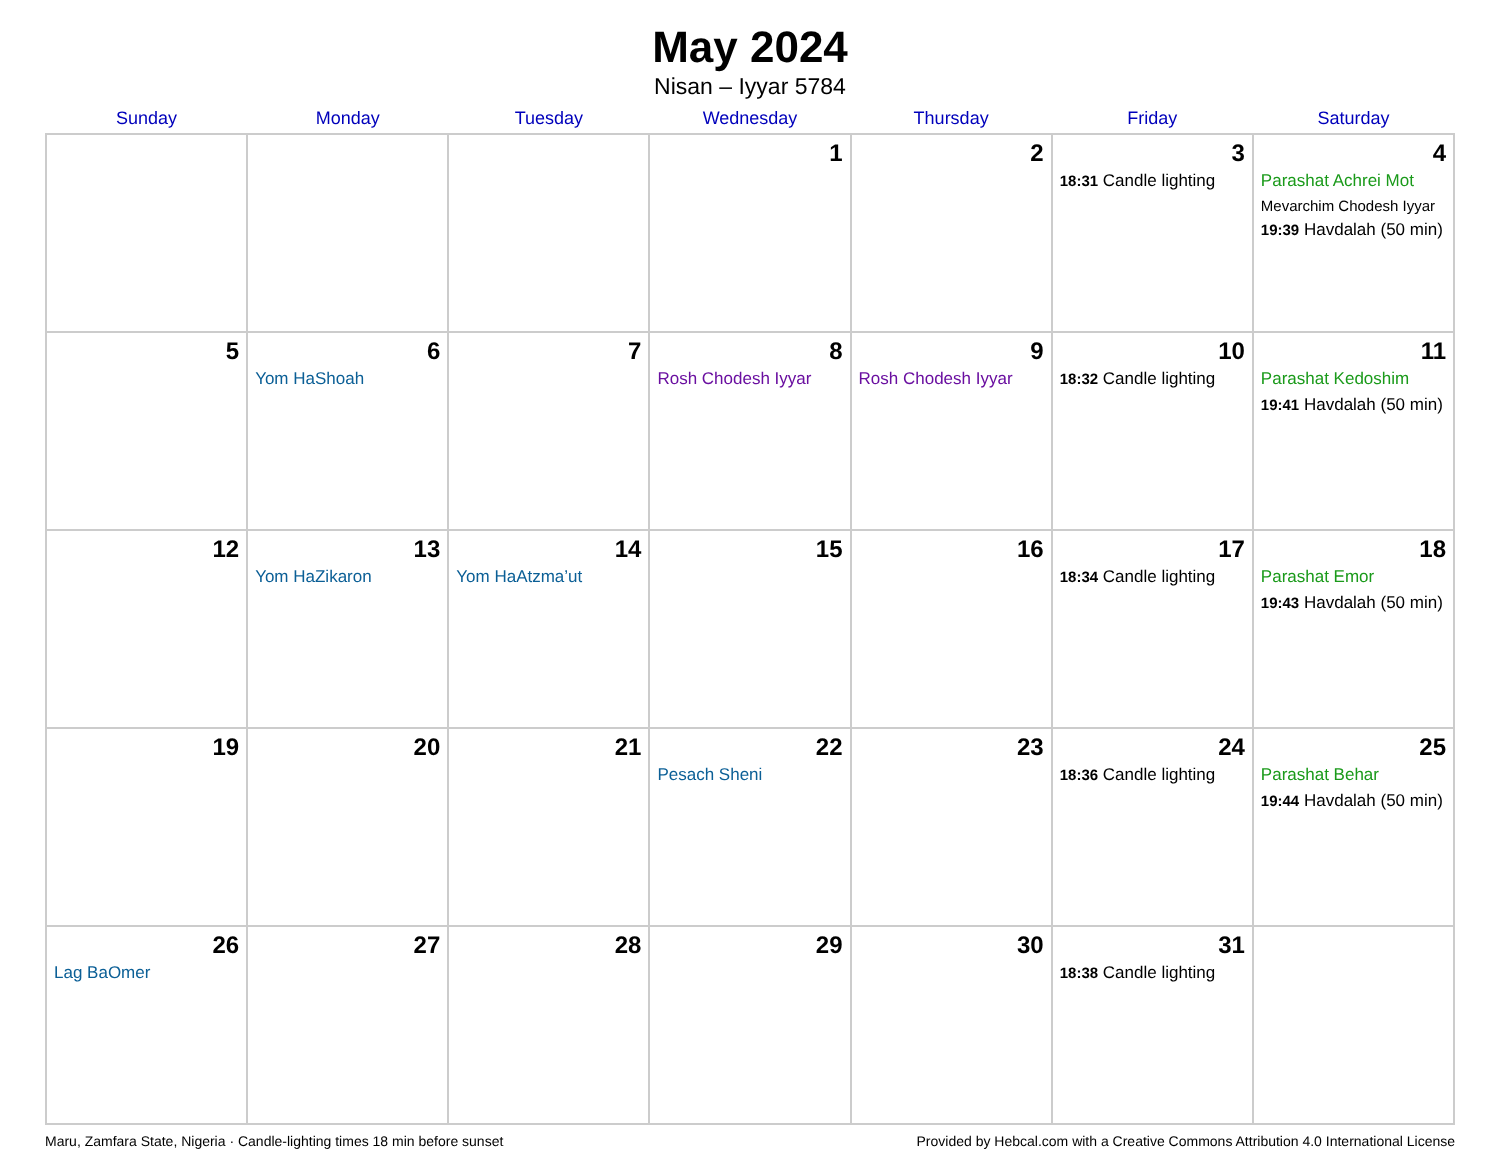May 2024
Nisan – Iyyar 5784
| Sunday | Monday | Tuesday | Wednesday | Thursday | Friday | Saturday |
| --- | --- | --- | --- | --- | --- | --- |
| | | | 1 | 2 | 3 18:31 Candle lighting | 4 Parashat Achrei Mot Mevarchim Chodesh Iyyar 19:39 Havdalah (50 min) |
| 5 | 6 Yom HaShoah | 7 | 8 Rosh Chodesh Iyyar | 9 Rosh Chodesh Iyyar | 10 18:32 Candle lighting | 11 Parashat Kedoshim 19:41 Havdalah (50 min) |
| 12 | 13 Yom HaZikaron | 14 Yom HaAtzma’ut | 15 | 16 | 17 18:34 Candle lighting | 18 Parashat Emor 19:43 Havdalah (50 min) |
| 19 | 20 | 21 | 22 Pesach Sheni | 23 | 24 18:36 Candle lighting | 25 Parashat Behar 19:44 Havdalah (50 min) |
| 26 Lag BaOmer | 27 | 28 | 29 | 30 | 31 18:38 Candle lighting | |
Maru, Zamfara State, Nigeria · Candle-lighting times 18 min before sunset Provided by Hebcal.com with a Creative Commons Attribution 4.0 International License